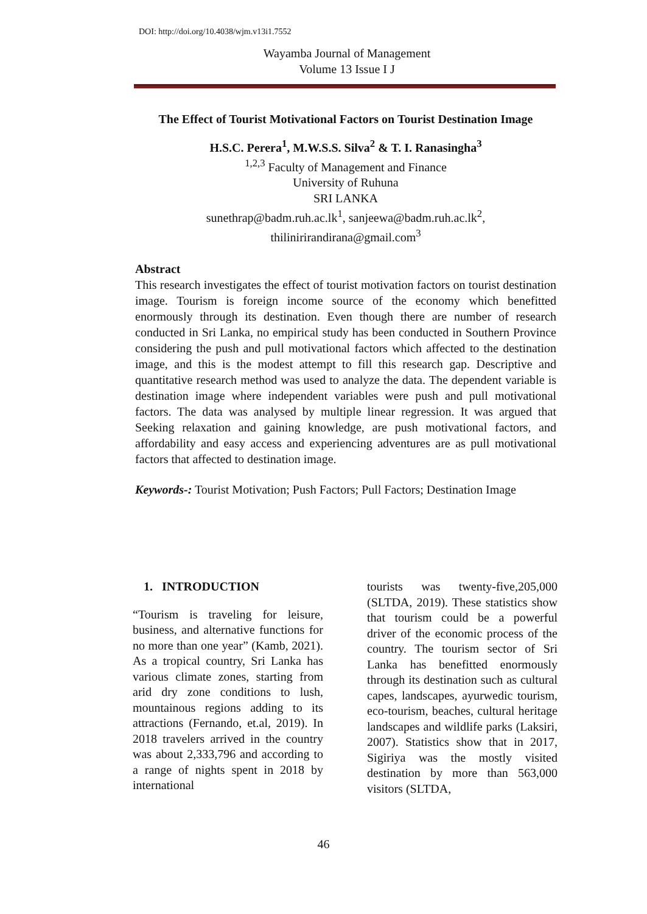DOI: http://doi.org/10.4038/wjm.v13i1.7552
Wayamba Journal of Management
Volume 13 Issue I J
The Effect of Tourist Motivational Factors on Tourist Destination Image
H.S.C. Perera<sup>1</sup>, M.W.S.S. Silva<sup>2</sup> & T. I. Ranasingha<sup>3</sup>
<sup>1,2,3</sup> Faculty of Management and Finance
University of Ruhuna
SRI LANKA
sunethrap@badm.ruh.ac.lk<sup>1</sup>, sanjeewa@badm.ruh.ac.lk<sup>2</sup>,
thiliniri­randirana@gmail.com<sup>3</sup>
Abstract
This research investigates the effect of tourist motivation factors on tourist destination image. Tourism is foreign income source of the economy which benefitted enormously through its destination. Even though there are number of research conducted in Sri Lanka, no empirical study has been conducted in Southern Province considering the push and pull motivational factors which affected to the destination image, and this is the modest attempt to fill this research gap. Descriptive and quantitative research method was used to analyze the data. The dependent variable is destination image where independent variables were push and pull motivational factors. The data was analysed by multiple linear regression. It was argued that Seeking relaxation and gaining knowledge, are push motivational factors, and affordability and easy access and experiencing adventures are as pull motivational factors that affected to destination image.
Keywords-: Tourist Motivation; Push Factors; Pull Factors; Destination Image
1. INTRODUCTION
“Tourism is traveling for leisure, business, and alternative functions for no more than one year” (Kamb, 2021). As a tropical country, Sri Lanka has various climate zones, starting from arid dry zone conditions to lush, mountainous regions adding to its attractions (Fernando, et.al, 2019). In 2018 travelers arrived in the country was about 2,333,796 and according to a range of nights spent in 2018 by international
tourists was twenty-five,205,000 (SLTDA, 2019). These statistics show that tourism could be a powerful driver of the economic process of the country. The tourism sector of Sri Lanka has benefitted enormously through its destination such as cultural capes, landscapes, ayurwedic tourism, eco-tourism, beaches, cultural heritage landscapes and wildlife parks (Laksiri, 2007). Statistics show that in 2017, Sigiriya was the mostly visited destination by more than 563,000 visitors (SLTDA,
46